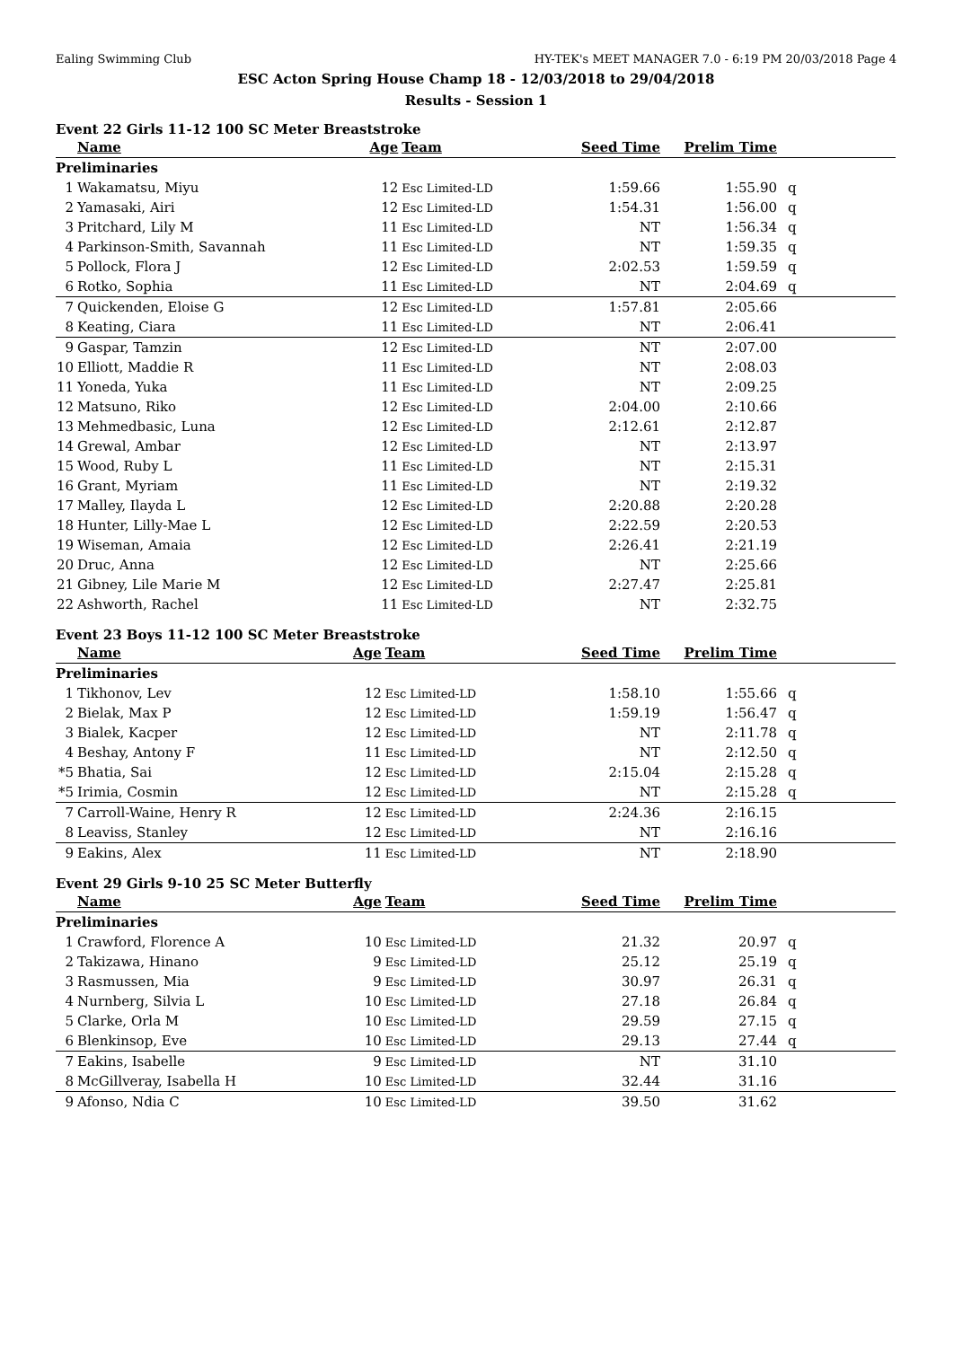Ealing Swimming Club HY-TEK's MEET MANAGER 7.0 - 6:19 PM 20/03/2018 Page 4
ESC Acton Spring House Champ 18 - 12/03/2018 to 29/04/2018
Results - Session 1
Event 22 Girls 11-12 100 SC Meter Breaststroke
| | Name | Age | Team | Seed Time | Prelim Time | |
| --- | --- | --- | --- | --- | --- | --- |
| Preliminaries | | | | | | |
| 1 | Wakamatsu, Miyu | 12 | Esc Limited-LD | 1:59.66 | 1:55.90 | q |
| 2 | Yamasaki, Airi | 12 | Esc Limited-LD | 1:54.31 | 1:56.00 | q |
| 3 | Pritchard, Lily M | 11 | Esc Limited-LD | NT | 1:56.34 | q |
| 4 | Parkinson-Smith, Savannah | 11 | Esc Limited-LD | NT | 1:59.35 | q |
| 5 | Pollock, Flora J | 12 | Esc Limited-LD | 2:02.53 | 1:59.59 | q |
| 6 | Rotko, Sophia | 11 | Esc Limited-LD | NT | 2:04.69 | q |
| 7 | Quickenden, Eloise G | 12 | Esc Limited-LD | 1:57.81 | 2:05.66 | |
| 8 | Keating, Ciara | 11 | Esc Limited-LD | NT | 2:06.41 | |
| 9 | Gaspar, Tamzin | 12 | Esc Limited-LD | NT | 2:07.00 | |
| 10 | Elliott, Maddie R | 11 | Esc Limited-LD | NT | 2:08.03 | |
| 11 | Yoneda, Yuka | 11 | Esc Limited-LD | NT | 2:09.25 | |
| 12 | Matsuno, Riko | 12 | Esc Limited-LD | 2:04.00 | 2:10.66 | |
| 13 | Mehmedbasic, Luna | 12 | Esc Limited-LD | 2:12.61 | 2:12.87 | |
| 14 | Grewal, Ambar | 12 | Esc Limited-LD | NT | 2:13.97 | |
| 15 | Wood, Ruby L | 11 | Esc Limited-LD | NT | 2:15.31 | |
| 16 | Grant, Myriam | 11 | Esc Limited-LD | NT | 2:19.32 | |
| 17 | Malley, Ilayda L | 12 | Esc Limited-LD | 2:20.88 | 2:20.28 | |
| 18 | Hunter, Lilly-Mae L | 12 | Esc Limited-LD | 2:22.59 | 2:20.53 | |
| 19 | Wiseman, Amaia | 12 | Esc Limited-LD | 2:26.41 | 2:21.19 | |
| 20 | Druc, Anna | 12 | Esc Limited-LD | NT | 2:25.66 | |
| 21 | Gibney, Lile Marie M | 12 | Esc Limited-LD | 2:27.47 | 2:25.81 | |
| 22 | Ashworth, Rachel | 11 | Esc Limited-LD | NT | 2:32.75 | |
Event 23 Boys 11-12 100 SC Meter Breaststroke
| | Name | Age | Team | Seed Time | Prelim Time | |
| --- | --- | --- | --- | --- | --- | --- |
| Preliminaries | | | | | | |
| 1 | Tikhonov, Lev | 12 | Esc Limited-LD | 1:58.10 | 1:55.66 | q |
| 2 | Bielak, Max P | 12 | Esc Limited-LD | 1:59.19 | 1:56.47 | q |
| 3 | Bialek, Kacper | 12 | Esc Limited-LD | NT | 2:11.78 | q |
| 4 | Beshay, Antony F | 11 | Esc Limited-LD | NT | 2:12.50 | q |
| *5 | Bhatia, Sai | 12 | Esc Limited-LD | 2:15.04 | 2:15.28 | q |
| *5 | Irimia, Cosmin | 12 | Esc Limited-LD | NT | 2:15.28 | q |
| 7 | Carroll-Waine, Henry R | 12 | Esc Limited-LD | 2:24.36 | 2:16.15 | |
| 8 | Leaviss, Stanley | 12 | Esc Limited-LD | NT | 2:16.16 | |
| 9 | Eakins, Alex | 11 | Esc Limited-LD | NT | 2:18.90 | |
Event 29 Girls 9-10 25 SC Meter Butterfly
| | Name | Age | Team | Seed Time | Prelim Time | |
| --- | --- | --- | --- | --- | --- | --- |
| Preliminaries | | | | | | |
| 1 | Crawford, Florence A | 10 | Esc Limited-LD | 21.32 | 20.97 | q |
| 2 | Takizawa, Hinano | 9 | Esc Limited-LD | 25.12 | 25.19 | q |
| 3 | Rasmussen, Mia | 9 | Esc Limited-LD | 30.97 | 26.31 | q |
| 4 | Nurnberg, Silvia L | 10 | Esc Limited-LD | 27.18 | 26.84 | q |
| 5 | Clarke, Orla M | 10 | Esc Limited-LD | 29.59 | 27.15 | q |
| 6 | Blenkinsop, Eve | 10 | Esc Limited-LD | 29.13 | 27.44 | q |
| 7 | Eakins, Isabelle | 9 | Esc Limited-LD | NT | 31.10 | |
| 8 | McGillveray, Isabella H | 10 | Esc Limited-LD | 32.44 | 31.16 | |
| 9 | Afonso, Ndia C | 10 | Esc Limited-LD | 39.50 | 31.62 | |